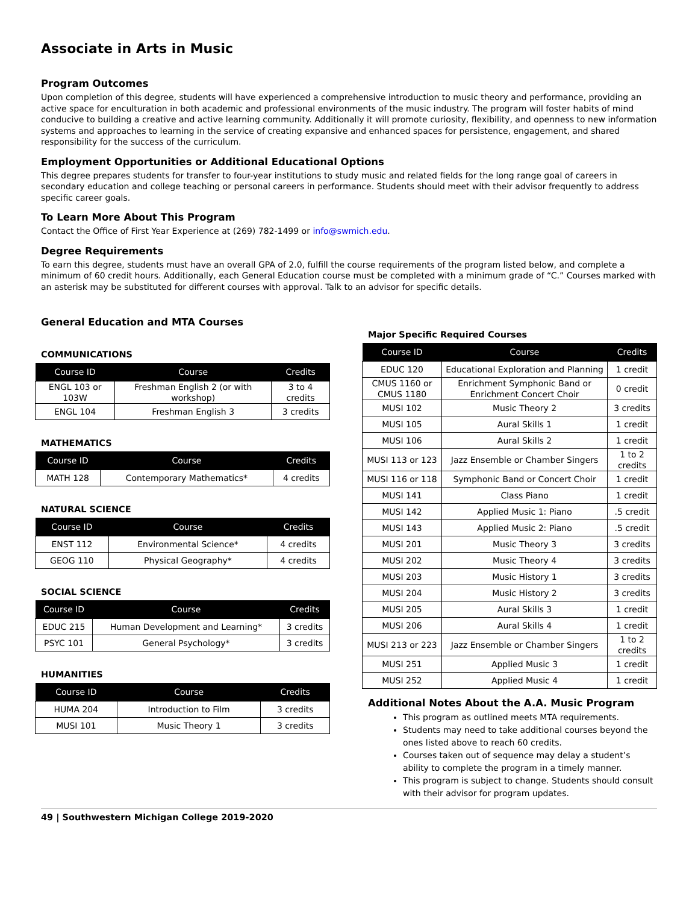Associate in Arts in Music
Program Outcomes
Upon completion of this degree, students will have experienced a comprehensive introduction to music theory and performance, providing an active space for enculturation in both academic and professional environments of the music industry. The program will foster habits of mind conducive to building a creative and active learning community. Additionally it will promote curiosity, flexibility, and openness to new information systems and approaches to learning in the service of creating expansive and enhanced spaces for persistence, engagement, and shared responsibility for the success of the curriculum.
Employment Opportunities or Additional Educational Options
This degree prepares students for transfer to four-year institutions to study music and related fields for the long range goal of careers in secondary education and college teaching or personal careers in performance. Students should meet with their advisor frequently to address specific career goals.
To Learn More About This Program
Contact the Office of First Year Experience at (269) 782-1499 or info@swmich.edu.
Degree Requirements
To earn this degree, students must have an overall GPA of 2.0, fulfill the course requirements of the program listed below, and complete a minimum of 60 credit hours. Additionally, each General Education course must be completed with a minimum grade of “C.” Courses marked with an asterisk may be substituted for different courses with approval. Talk to an advisor for specific details.
General Education and MTA Courses
COMMUNICATIONS
| Course ID | Course | Credits |
| --- | --- | --- |
| ENGL 103 or 103W | Freshman English 2 (or with workshop) | 3 to 4 credits |
| ENGL 104 | Freshman English 3 | 3 credits |
MATHEMATICS
| Course ID | Course | Credits |
| --- | --- | --- |
| MATH 128 | Contemporary Mathematics* | 4 credits |
NATURAL SCIENCE
| Course ID | Course | Credits |
| --- | --- | --- |
| ENST 112 | Environmental Science* | 4 credits |
| GEOG 110 | Physical Geography* | 4 credits |
SOCIAL SCIENCE
| Course ID | Course | Credits |
| --- | --- | --- |
| EDUC 215 | Human Development and Learning* | 3 credits |
| PSYC 101 | General Psychology* | 3 credits |
HUMANITIES
| Course ID | Course | Credits |
| --- | --- | --- |
| HUMA 204 | Introduction to Film | 3 credits |
| MUSI 101 | Music Theory 1 | 3 credits |
Major Specific Required Courses
| Course ID | Course | Credits |
| --- | --- | --- |
| EDUC 120 | Educational Exploration and Planning | 1 credit |
| CMUS 1160 or CMUS 1180 | Enrichment Symphonic Band or Enrichment Concert Choir | 0 credit |
| MUSI 102 | Music Theory 2 | 3 credits |
| MUSI 105 | Aural Skills 1 | 1 credit |
| MUSI 106 | Aural Skills 2 | 1 credit |
| MUSI 113 or 123 | Jazz Ensemble or Chamber Singers | 1 to 2 credits |
| MUSI 116 or 118 | Symphonic Band or Concert Choir | 1 credit |
| MUSI 141 | Class Piano | 1 credit |
| MUSI 142 | Applied Music 1: Piano | .5 credit |
| MUSI 143 | Applied Music 2: Piano | .5 credit |
| MUSI 201 | Music Theory 3 | 3 credits |
| MUSI 202 | Music Theory 4 | 3 credits |
| MUSI 203 | Music History 1 | 3 credits |
| MUSI 204 | Music History 2 | 3 credits |
| MUSI 205 | Aural Skills 3 | 1 credit |
| MUSI 206 | Aural Skills 4 | 1 credit |
| MUSI 213 or 223 | Jazz Ensemble or Chamber Singers | 1 to 2 credits |
| MUSI 251 | Applied Music 3 | 1 credit |
| MUSI 252 | Applied Music 4 | 1 credit |
Additional Notes About the A.A. Music Program
This program as outlined meets MTA requirements.
Students may need to take additional courses beyond the ones listed above to reach 60 credits.
Courses taken out of sequence may delay a student’s ability to complete the program in a timely manner.
This program is subject to change. Students should consult with their advisor for program updates.
49 | Southwestern Michigan College 2019-2020